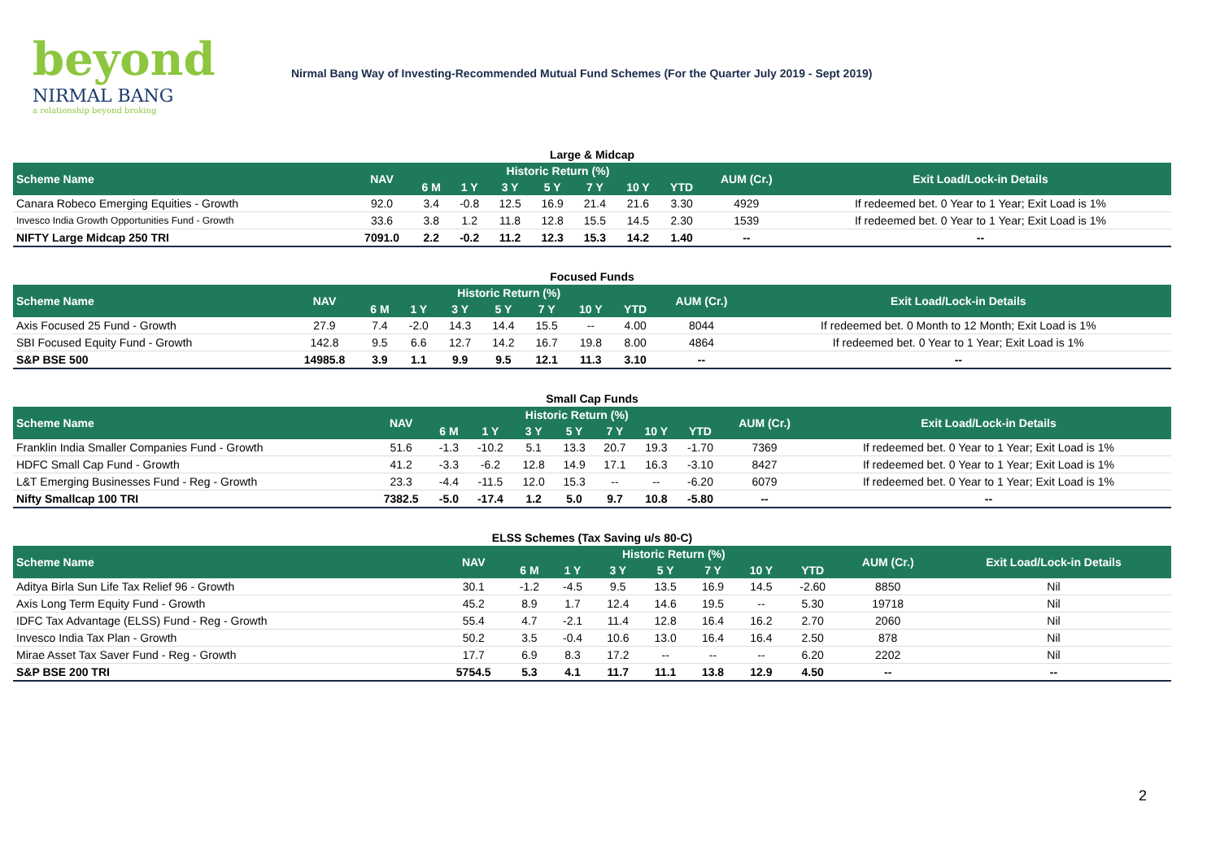beyond
NIRMAL BANG
a relationship beyond broking
Nirmal Bang Way of Investing-Recommended Mutual Fund Schemes (For the Quarter July 2019 - Sept 2019)
| Large & Midcap | | | | | | | | | | |
| Scheme Name | NAV | Historic Return (%) | | | | | | | AUM (Cr.) | Exit Load/Lock-in Details |
| | | 6 M | 1 Y | 3 Y | 5 Y | 7 Y | 10 Y | YTD | | |
| Canara Robeco Emerging Equities - Growth | 92.0 | 3.4 | -0.8 | 12.5 | 16.9 | 21.4 | 21.6 | 3.30 | 4929 | If redeemed bet. 0 Year to 1 Year; Exit Load is 1% |
| Invesco India Growth Opportunities Fund - Growth | 33.6 | 3.8 | 1.2 | 11.8 | 12.8 | 15.5 | 14.5 | 2.30 | 1539 | If redeemed bet. 0 Year to 1 Year; Exit Load is 1% |
| NIFTY Large Midcap 250 TRI | 7091.0 | 2.2 | -0.2 | 11.2 | 12.3 | 15.3 | 14.2 | 1.40 | -- | -- |
| Focused Funds | | | | | | | | | | |
| Scheme Name | NAV | Historic Return (%) | | | | | | | AUM (Cr.) | Exit Load/Lock-in Details |
| | | 6 M | 1 Y | 3 Y | 5 Y | 7 Y | 10 Y | YTD | | |
| Axis Focused 25 Fund - Growth | 27.9 | 7.4 | -2.0 | 14.3 | 14.4 | 15.5 | -- | 4.00 | 8044 | If redeemed bet. 0 Month to 12 Month; Exit Load is 1% |
| SBI Focused Equity Fund - Growth | 142.8 | 9.5 | 6.6 | 12.7 | 14.2 | 16.7 | 19.8 | 8.00 | 4864 | If redeemed bet. 0 Year to 1 Year; Exit Load is 1% |
| S&P BSE 500 | 14985.8 | 3.9 | 1.1 | 9.9 | 9.5 | 12.1 | 11.3 | 3.10 | -- | -- |
| Small Cap Funds | | | | | | | | | | |
| Scheme Name | NAV | Historic Return (%) | | | | | | | AUM (Cr.) | Exit Load/Lock-in Details |
| | | 6 M | 1 Y | 3 Y | 5 Y | 7 Y | 10 Y | YTD | | |
| Franklin India Smaller Companies Fund - Growth | 51.6 | -1.3 | -10.2 | 5.1 | 13.3 | 20.7 | 19.3 | -1.70 | 7369 | If redeemed bet. 0 Year to 1 Year; Exit Load is 1% |
| HDFC Small Cap Fund - Growth | 41.2 | -3.3 | -6.2 | 12.8 | 14.9 | 17.1 | 16.3 | -3.10 | 8427 | If redeemed bet. 0 Year to 1 Year; Exit Load is 1% |
| L&T Emerging Businesses Fund - Reg - Growth | 23.3 | -4.4 | -11.5 | 12.0 | 15.3 | -- | -- | -6.20 | 6079 | If redeemed bet. 0 Year to 1 Year; Exit Load is 1% |
| Nifty Smallcap 100 TRI | 7382.5 | -5.0 | -17.4 | 1.2 | 5.0 | 9.7 | 10.8 | -5.80 | -- | -- |
| ELSS Schemes (Tax Saving u/s 80-C) | | | | | | | | | | |
| Scheme Name | NAV | Historic Return (%) | | | | | | | AUM (Cr.) | Exit Load/Lock-in Details |
| | | 6 M | 1 Y | 3 Y | 5 Y | 7 Y | 10 Y | YTD | | |
| Aditya Birla Sun Life Tax Relief 96 - Growth | 30.1 | -1.2 | -4.5 | 9.5 | 13.5 | 16.9 | 14.5 | -2.60 | 8850 | Nil |
| Axis Long Term Equity Fund - Growth | 45.2 | 8.9 | 1.7 | 12.4 | 14.6 | 19.5 | -- | 5.30 | 19718 | Nil |
| IDFC Tax Advantage (ELSS) Fund - Reg - Growth | 55.4 | 4.7 | -2.1 | 11.4 | 12.8 | 16.4 | 16.2 | 2.70 | 2060 | Nil |
| Invesco India Tax Plan - Growth | 50.2 | 3.5 | -0.4 | 10.6 | 13.0 | 16.4 | 16.4 | 2.50 | 878 | Nil |
| Mirae Asset Tax Saver Fund - Reg - Growth | 17.7 | 6.9 | 8.3 | 17.2 | -- | -- | -- | 6.20 | 2202 | Nil |
| S&P BSE 200 TRI | 5754.5 | 5.3 | 4.1 | 11.7 | 11.1 | 13.8 | 12.9 | 4.50 | -- | -- |
2